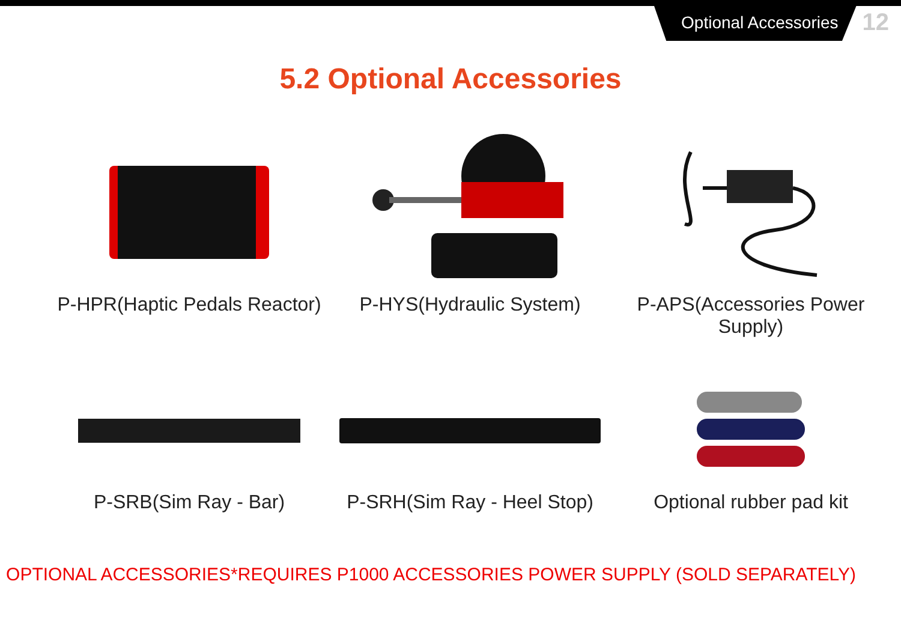Optional Accessories
12
5.2 Optional Accessories
P-HPR(Haptic Pedals Reactor)
P-HYS(Hydraulic System) P-APS(Accessories Power Supply)
P-SRB(Sim Ray - Bar) P-SRH(Sim Ray - Heel Stop)
Optional rubber pad kit
OPTIONAL ACCESSORIES*REQUIRES P1000 ACCESSORIES POWER SUPPLY (SOLD SEPARATELY)